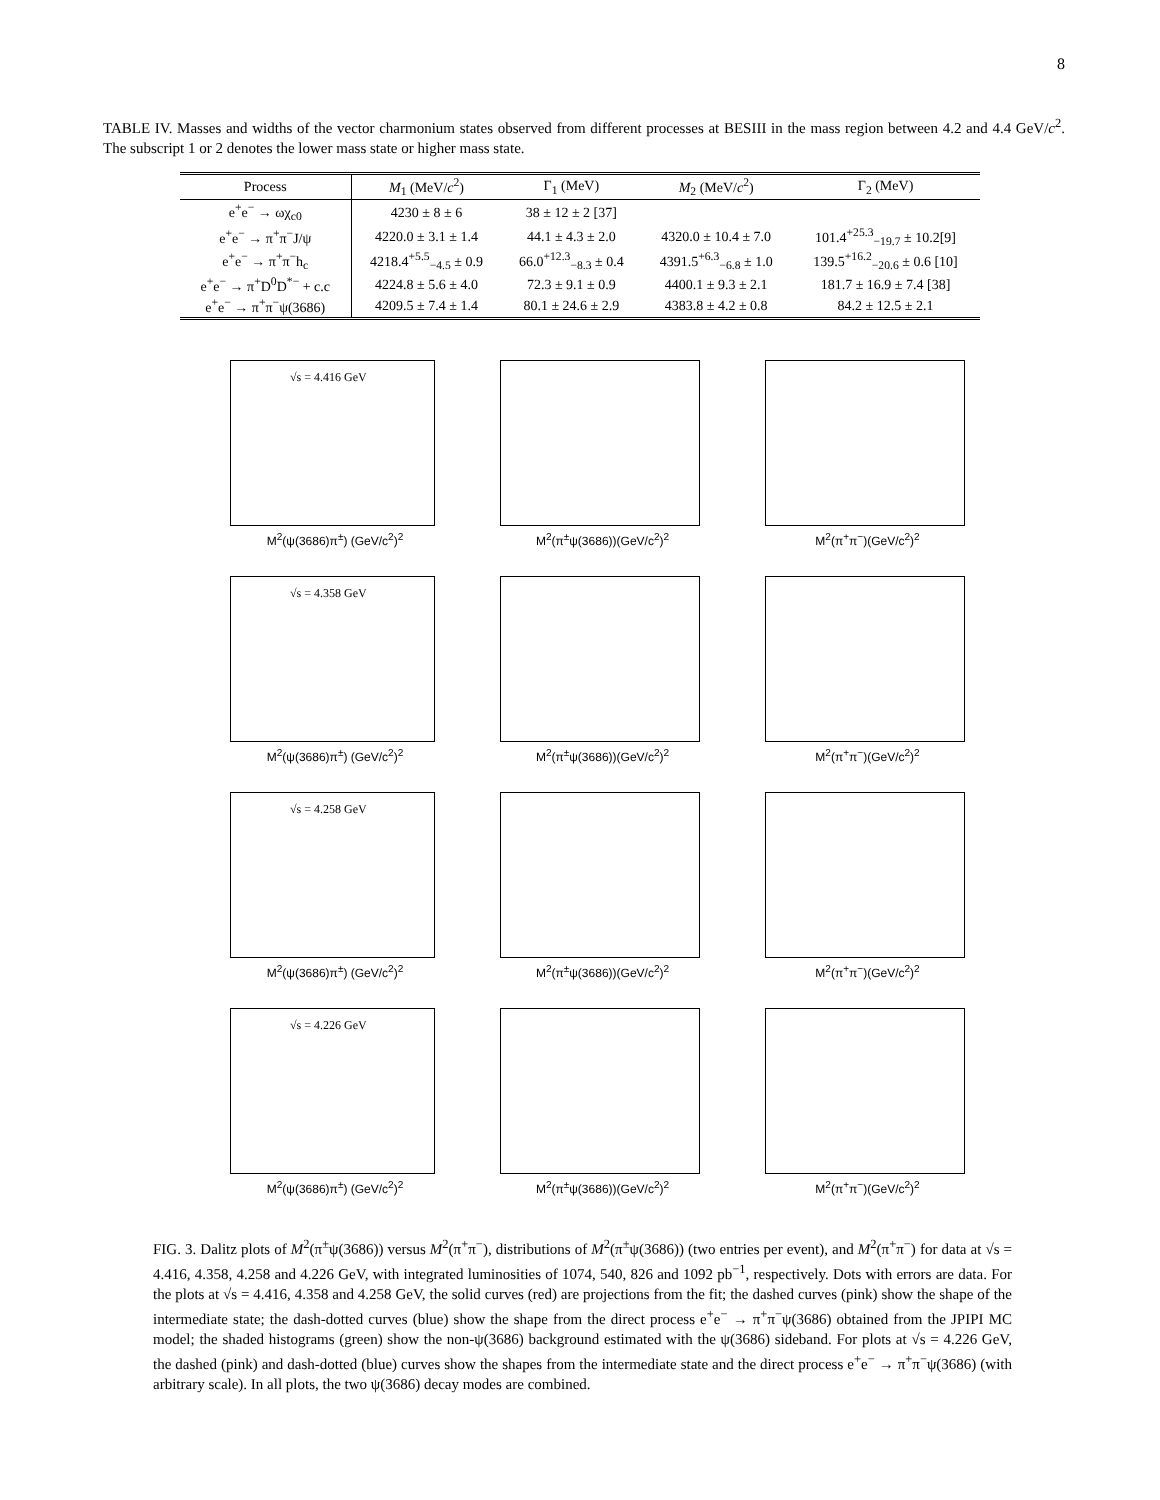8
TABLE IV. Masses and widths of the vector charmonium states observed from different processes at BESIII in the mass region between 4.2 and 4.4 GeV/c<sup>2</sup>. The subscript 1 or 2 denotes the lower mass state or higher mass state.
| Process | M<sub>1</sub> (MeV/ c<sup>2</sup>) | Γ<sub>1</sub> (MeV) | M<sub>2</sub> (MeV/ c<sup>2</sup>) | Γ<sub>2</sub> (MeV) |
| --- | --- | --- | --- | --- |
| e<sup>+</sup>e<sup>−</sup> → ωχ<sub>c0</sub> | 4230 ± 8 ± 6 | 38 ± 12 ± 2 [37] | | |
| e<sup>+</sup>e<sup>−</sup> → π<sup>+</sup>π<sup>−</sup>J/ψ | 4220.0 ± 3.1 ± 1.4 | 44.1 ± 4.3 ± 2.0 | 4320.0 ± 10.4 ± 7.0 | 101.4<sup>+25.3</sup><sub>−19.7</sub> ± 10.2[9] |
| e<sup>+</sup>e<sup>−</sup> → π<sup>+</sup>π<sup>−</sup>h<sub>c</sub> | 4218.4<sup>+5.5</sup><sub>−4.5</sub> ± 0.9 | 66.0<sup>+12.3</sup><sub>−8.3</sub> ± 0.4 | 4391.5<sup>+6.3</sup><sub>−6.8</sub> ± 1.0 | 139.5<sup>+16.2</sup><sub>−20.6</sub> ± 0.6 [10] |
| e<sup>+</sup>e<sup>−</sup> → π<sup>+</sup>D<sup>0</sup>D<sup>*−</sup> + c.c | 4224.8 ± 5.6 ± 4.0 | 72.3 ± 9.1 ± 0.9 | 4400.1 ± 9.3 ± 2.1 | 181.7 ± 16.9 ± 7.4 [38] |
| e<sup>+</sup>e<sup>−</sup> → π<sup>+</sup>π<sup>−</sup>ψ(3686) | 4209.5 ± 7.4 ± 1.4 | 80.1 ± 24.6 ± 2.9 | 4383.8 ± 4.2 ± 0.8 | 84.2 ± 12.5 ± 2.1 |
√s = 4.416 GeV
M<sup>2</sup>(ψ(3686)π<sup>±</sup>) (GeV/c<sup>2</sup>)<sup>2</sup>
M<sup>2</sup>(π<sup>±</sup>ψ(3686))(GeV/c<sup>2</sup>)<sup>2</sup>
M<sup>2</sup>(π<sup>+</sup>π<sup>−</sup>)(GeV/c<sup>2</sup>)<sup>2</sup>
√s = 4.358 GeV
M<sup>2</sup>(ψ(3686)π<sup>±</sup>) (GeV/c<sup>2</sup>)<sup>2</sup>
M<sup>2</sup>(π<sup>±</sup>ψ(3686))(GeV/c<sup>2</sup>)<sup>2</sup>
M<sup>2</sup>(π<sup>+</sup>π<sup>−</sup>)(GeV/c<sup>2</sup>)<sup>2</sup>
√s = 4.258 GeV
M<sup>2</sup>(ψ(3686)π<sup>±</sup>) (GeV/c<sup>2</sup>)<sup>2</sup>
M<sup>2</sup>(π<sup>±</sup>ψ(3686))(GeV/c<sup>2</sup>)<sup>2</sup>
M<sup>2</sup>(π<sup>+</sup>π<sup>−</sup>)(GeV/c<sup>2</sup>)<sup>2</sup>
√s = 4.226 GeV
M<sup>2</sup>(ψ(3686)π<sup>±</sup>) (GeV/c<sup>2</sup>)<sup>2</sup>
M<sup>2</sup>(π<sup>±</sup>ψ(3686))(GeV/c<sup>2</sup>)<sup>2</sup>
M<sup>2</sup>(π<sup>+</sup>π<sup>−</sup>)(GeV/c<sup>2</sup>)<sup>2</sup>
FIG. 3. Dalitz plots of M<sup>2</sup>(π<sup>±</sup>ψ(3686)) versus M<sup>2</sup>(π<sup>+</sup>π<sup>−</sup>), distributions of M<sup>2</sup>(π<sup>±</sup>ψ(3686)) (two entries per event), and M<sup>2</sup>(π<sup>+</sup>π<sup>−</sup>) for data at √s = 4.416, 4.358, 4.258 and 4.226 GeV, with integrated luminosities of 1074, 540, 826 and 1092 pb<sup>−1</sup>, respectively. Dots with errors are data. For the plots at √s = 4.416, 4.358 and 4.258 GeV, the solid curves (red) are projections from the fit; the dashed curves (pink) show the shape of the intermediate state; the dash-dotted curves (blue) show the shape from the direct process e<sup>+</sup>e<sup>−</sup> → π<sup>+</sup>π<sup>−</sup>ψ(3686) obtained from the JPIPI MC model; the shaded histograms (green) show the non-ψ(3686) background estimated with the ψ(3686) sideband. For plots at √s = 4.226 GeV, the dashed (pink) and dash-dotted (blue) curves show the shapes from the intermediate state and the direct process e<sup>+</sup>e<sup>−</sup> → π<sup>+</sup>π<sup>−</sup>ψ(3686) (with arbitrary scale). In all plots, the two ψ(3686) decay modes are combined.